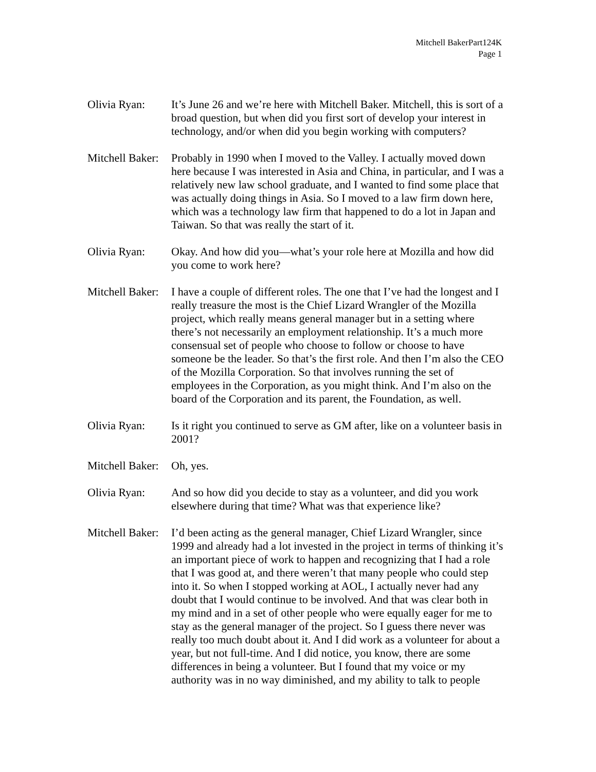Mitchell BakerPart124K
Page 1
Olivia Ryan: It’s June 26 and we’re here with Mitchell Baker. Mitchell, this is sort of a broad question, but when did you first sort of develop your interest in technology, and/or when did you begin working with computers?
Mitchell Baker:
Probably in 1990 when I moved to the Valley. I actually moved down here because I was interested in Asia and China, in particular, and I was a relatively new law school graduate, and I wanted to find some place that was actually doing things in Asia. So I moved to a law firm down here, which was a technology law firm that happened to do a lot in Japan and Taiwan. So that was really the start of it.
Olivia Ryan: Okay. And how did you—what’s your role here at Mozilla and how did you come to work here?
Mitchell Baker:
I have a couple of different roles. The one that I’ve had the longest and I really treasure the most is the Chief Lizard Wrangler of the Mozilla project, which really means general manager but in a setting where there’s not necessarily an employment relationship. It’s a much more consensual set of people who choose to follow or choose to have someone be the leader. So that’s the first role. And then I’m also the CEO of the Mozilla Corporation. So that involves running the set of employees in the Corporation, as you might think. And I’m also on the board of the Corporation and its parent, the Foundation, as well.
Olivia Ryan: Is it right you continued to serve as GM after, like on a volunteer basis in 2001?
Mitchell Baker:
Oh, yes.
Olivia Ryan: And so how did you decide to stay as a volunteer, and did you work elsewhere during that time? What was that experience like?
Mitchell Baker:
I’d been acting as the general manager, Chief Lizard Wrangler, since 1999 and already had a lot invested in the project in terms of thinking it’s an important piece of work to happen and recognizing that I had a role that I was good at, and there weren’t that many people who could step into it. So when I stopped working at AOL, I actually never had any doubt that I would continue to be involved. And that was clear both in my mind and in a set of other people who were equally eager for me to stay as the general manager of the project. So I guess there never was really too much doubt about it. And I did work as a volunteer for about a year, but not full-time. And I did notice, you know, there are some differences in being a volunteer. But I found that my voice or my authority was in no way diminished, and my ability to talk to people